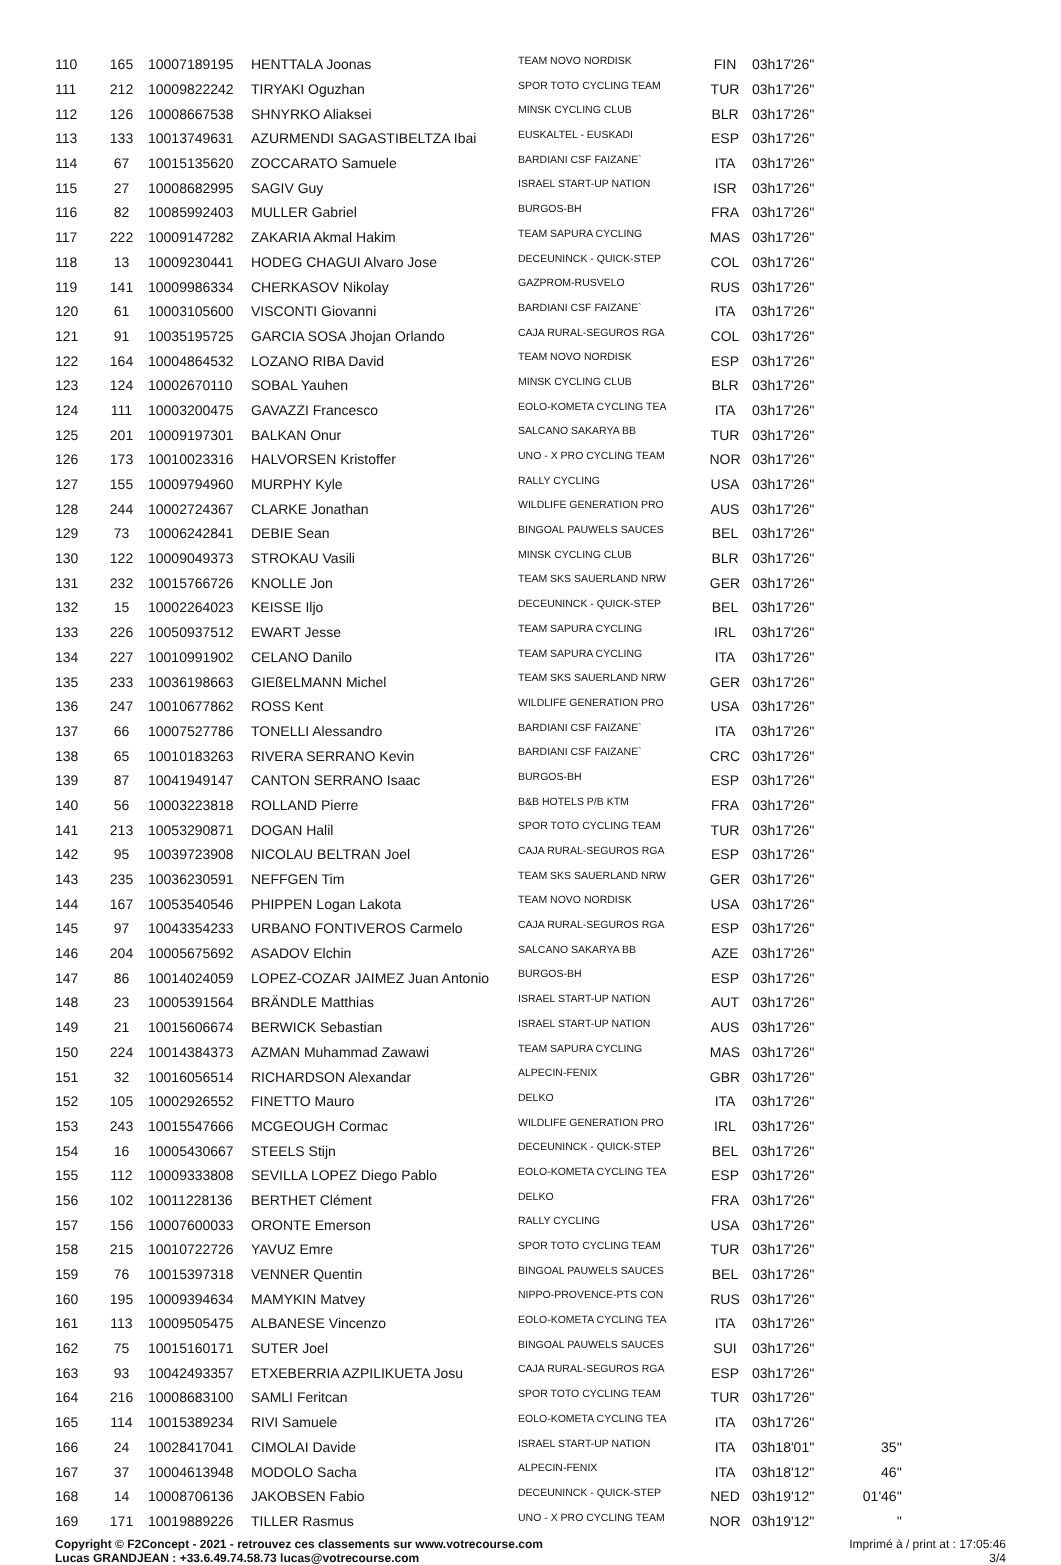| 110 | 165 | 10007189195 | HENTTALA Joonas | TEAM NOVO NORDISK | FIN | 03h17'26'' | |
| 111 | 212 | 10009822242 | TIRYAKI Oguzhan | SPOR TOTO CYCLING TEAM | TUR | 03h17'26'' | |
| 112 | 126 | 10008667538 | SHNYRKO Aliaksei | MINSK CYCLING CLUB | BLR | 03h17'26'' | |
| 113 | 133 | 10013749631 | AZURMENDI SAGASTIBELTZA Ibai | EUSKALTEL - EUSKADI | ESP | 03h17'26'' | |
| 114 | 67 | 10015135620 | ZOCCARATO Samuele | BARDIANI CSF FAIZANE` | ITA | 03h17'26'' | |
| 115 | 27 | 10008682995 | SAGIV Guy | ISRAEL START-UP NATION | ISR | 03h17'26'' | |
| 116 | 82 | 10085992403 | MULLER Gabriel | BURGOS-BH | FRA | 03h17'26'' | |
| 117 | 222 | 10009147282 | ZAKARIA Akmal Hakim | TEAM SAPURA CYCLING | MAS | 03h17'26'' | |
| 118 | 13 | 10009230441 | HODEG CHAGUI Alvaro Jose | DECEUNINCK - QUICK-STEP | COL | 03h17'26'' | |
| 119 | 141 | 10009986334 | CHERKASOV Nikolay | GAZPROM-RUSVELO | RUS | 03h17'26'' | |
| 120 | 61 | 10003105600 | VISCONTI Giovanni | BARDIANI CSF FAIZANE` | ITA | 03h17'26'' | |
| 121 | 91 | 10035195725 | GARCIA SOSA Jhojan Orlando | CAJA RURAL-SEGUROS RGA | COL | 03h17'26'' | |
| 122 | 164 | 10004864532 | LOZANO RIBA David | TEAM NOVO NORDISK | ESP | 03h17'26'' | |
| 123 | 124 | 10002670110 | SOBAL Yauhen | MINSK CYCLING CLUB | BLR | 03h17'26'' | |
| 124 | 111 | 10003200475 | GAVAZZI Francesco | EOLO-KOMETA CYCLING TEA | ITA | 03h17'26'' | |
| 125 | 201 | 10009197301 | BALKAN Onur | SALCANO SAKARYA BB | TUR | 03h17'26'' | |
| 126 | 173 | 10010023316 | HALVORSEN Kristoffer | UNO - X PRO CYCLING TEAM | NOR | 03h17'26'' | |
| 127 | 155 | 10009794960 | MURPHY Kyle | RALLY CYCLING | USA | 03h17'26'' | |
| 128 | 244 | 10002724367 | CLARKE Jonathan | WILDLIFE GENERATION PRO | AUS | 03h17'26'' | |
| 129 | 73 | 10006242841 | DEBIE Sean | BINGOAL PAUWELS SAUCES | BEL | 03h17'26'' | |
| 130 | 122 | 10009049373 | STROKAU Vasili | MINSK CYCLING CLUB | BLR | 03h17'26'' | |
| 131 | 232 | 10015766726 | KNOLLE Jon | TEAM SKS SAUERLAND NRW | GER | 03h17'26'' | |
| 132 | 15 | 10002264023 | KEISSE Iljo | DECEUNINCK - QUICK-STEP | BEL | 03h17'26'' | |
| 133 | 226 | 10050937512 | EWART Jesse | TEAM SAPURA CYCLING | IRL | 03h17'26'' | |
| 134 | 227 | 10010991902 | CELANO Danilo | TEAM SAPURA CYCLING | ITA | 03h17'26'' | |
| 135 | 233 | 10036198663 | GIEßELMANN Michel | TEAM SKS SAUERLAND NRW | GER | 03h17'26'' | |
| 136 | 247 | 10010677862 | ROSS Kent | WILDLIFE GENERATION PRO | USA | 03h17'26'' | |
| 137 | 66 | 10007527786 | TONELLI Alessandro | BARDIANI CSF FAIZANE` | ITA | 03h17'26'' | |
| 138 | 65 | 10010183263 | RIVERA SERRANO Kevin | BARDIANI CSF FAIZANE` | CRC | 03h17'26'' | |
| 139 | 87 | 10041949147 | CANTON SERRANO Isaac | BURGOS-BH | ESP | 03h17'26'' | |
| 140 | 56 | 10003223818 | ROLLAND Pierre | B&B HOTELS P/B KTM | FRA | 03h17'26'' | |
| 141 | 213 | 10053290871 | DOGAN Halil | SPOR TOTO CYCLING TEAM | TUR | 03h17'26'' | |
| 142 | 95 | 10039723908 | NICOLAU BELTRAN Joel | CAJA RURAL-SEGUROS RGA | ESP | 03h17'26'' | |
| 143 | 235 | 10036230591 | NEFFGEN Tim | TEAM SKS SAUERLAND NRW | GER | 03h17'26'' | |
| 144 | 167 | 10053540546 | PHIPPEN Logan Lakota | TEAM NOVO NORDISK | USA | 03h17'26'' | |
| 145 | 97 | 10043354233 | URBANO FONTIVEROS Carmelo | CAJA RURAL-SEGUROS RGA | ESP | 03h17'26'' | |
| 146 | 204 | 10005675692 | ASADOV Elchin | SALCANO SAKARYA BB | AZE | 03h17'26'' | |
| 147 | 86 | 10014024059 | LOPEZ-COZAR JAIMEZ Juan Antonio | BURGOS-BH | ESP | 03h17'26'' | |
| 148 | 23 | 10005391564 | BRÄNDLE Matthias | ISRAEL START-UP NATION | AUT | 03h17'26'' | |
| 149 | 21 | 10015606674 | BERWICK Sebastian | ISRAEL START-UP NATION | AUS | 03h17'26'' | |
| 150 | 224 | 10014384373 | AZMAN Muhammad Zawawi | TEAM SAPURA CYCLING | MAS | 03h17'26'' | |
| 151 | 32 | 10016056514 | RICHARDSON Alexandar | ALPECIN-FENIX | GBR | 03h17'26'' | |
| 152 | 105 | 10002926552 | FINETTO Mauro | DELKO | ITA | 03h17'26'' | |
| 153 | 243 | 10015547666 | MCGEOUGH Cormac | WILDLIFE GENERATION PRO | IRL | 03h17'26'' | |
| 154 | 16 | 10005430667 | STEELS Stijn | DECEUNINCK - QUICK-STEP | BEL | 03h17'26'' | |
| 155 | 112 | 10009333808 | SEVILLA LOPEZ Diego Pablo | EOLO-KOMETA CYCLING TEA | ESP | 03h17'26'' | |
| 156 | 102 | 10011228136 | BERTHET Clément | DELKO | FRA | 03h17'26'' | |
| 157 | 156 | 10007600033 | ORONTE Emerson | RALLY CYCLING | USA | 03h17'26'' | |
| 158 | 215 | 10010722726 | YAVUZ Emre | SPOR TOTO CYCLING TEAM | TUR | 03h17'26'' | |
| 159 | 76 | 10015397318 | VENNER Quentin | BINGOAL PAUWELS SAUCES | BEL | 03h17'26'' | |
| 160 | 195 | 10009394634 | MAMYKIN Matvey | NIPPO-PROVENCE-PTS CON | RUS | 03h17'26'' | |
| 161 | 113 | 10009505475 | ALBANESE Vincenzo | EOLO-KOMETA CYCLING TEA | ITA | 03h17'26'' | |
| 162 | 75 | 10015160171 | SUTER Joel | BINGOAL PAUWELS SAUCES | SUI | 03h17'26'' | |
| 163 | 93 | 10042493357 | ETXEBERRIA AZPILIKUETA Josu | CAJA RURAL-SEGUROS RGA | ESP | 03h17'26'' | |
| 164 | 216 | 10008683100 | SAMLI Feritcan | SPOR TOTO CYCLING TEAM | TUR | 03h17'26'' | |
| 165 | 114 | 10015389234 | RIVI Samuele | EOLO-KOMETA CYCLING TEA | ITA | 03h17'26'' | |
| 166 | 24 | 10028417041 | CIMOLAI Davide | ISRAEL START-UP NATION | ITA | 03h18'01'' | 35'' |
| 167 | 37 | 10004613948 | MODOLO Sacha | ALPECIN-FENIX | ITA | 03h18'12'' | 46'' |
| 168 | 14 | 10008706136 | JAKOBSEN Fabio | DECEUNINCK - QUICK-STEP | NED | 03h19'12'' | 01'46'' |
| 169 | 171 | 10019889226 | TILLER Rasmus | UNO - X PRO CYCLING TEAM | NOR | 03h19'12'' | '' |
Copyright © F2Concept - 2021 - retrouvez ces classements sur www.votrecourse.com
Lucas GRANDJEAN : +33.6.49.74.58.73 lucas@votrecourse.com
Imprimé à / print at : 17:05:46
3/4